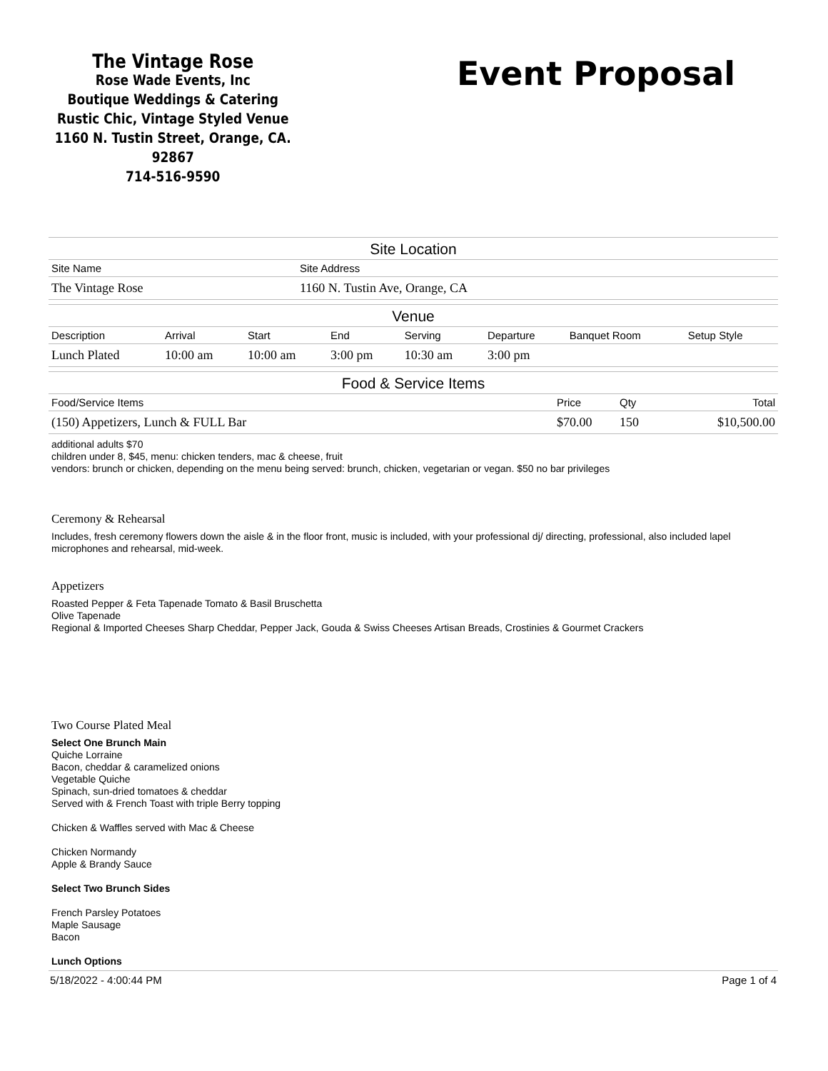The Vintage Rose
Rose Wade Events, Inc
Boutique Weddings & Catering
Rustic Chic, Vintage Styled Venue
1160 N. Tustin Street, Orange, CA. 92867
714-516-9590
Event Proposal
Site Location
| Site Name | Site Address |
| --- | --- |
| The Vintage Rose | 1160 N. Tustin Ave, Orange, CA |
Venue
| Description | Arrival | Start | End | Serving | Departure | Banquet Room | Setup Style |
| --- | --- | --- | --- | --- | --- | --- | --- |
| Lunch Plated | 10:00 am | 10:00 am | 3:00 pm | 10:30 am | 3:00 pm | | |
Food & Service Items
| Food/Service Items | Price | Qty | Total |
| --- | --- | --- | --- |
| (150) Appetizers, Lunch & FULL Bar | $70.00 | 150 | $10,500.00 |
additional adults $70
children under 8, $45, menu: chicken tenders, mac & cheese, fruit
vendors: brunch or chicken, depending on the menu being served: brunch, chicken, vegetarian or vegan. $50 no bar privileges
Ceremony & Rehearsal
Includes, fresh ceremony flowers down the aisle & in the floor front, music is included, with your professional dj/ directing, professional, also included lapel microphones and rehearsal, mid-week.
Appetizers
Roasted Pepper & Feta Tapenade Tomato & Basil Bruschetta
Olive Tapenade
Regional & Imported Cheeses Sharp Cheddar, Pepper Jack, Gouda & Swiss Cheeses Artisan Breads, Crostinies & Gourmet Crackers
Two Course Plated Meal
Select One Brunch Main
Quiche Lorraine
Bacon, cheddar & caramelized onions
Vegetable Quiche
Spinach, sun-dried tomatoes & cheddar
Served with & French Toast with triple Berry topping
Chicken & Waffles served with Mac & Cheese
Chicken Normandy
Apple & Brandy Sauce
Select Two Brunch Sides
French Parsley Potatoes
Maple Sausage
Bacon
Lunch Options
5/18/2022 - 4:00:44 PM Page 1 of 4